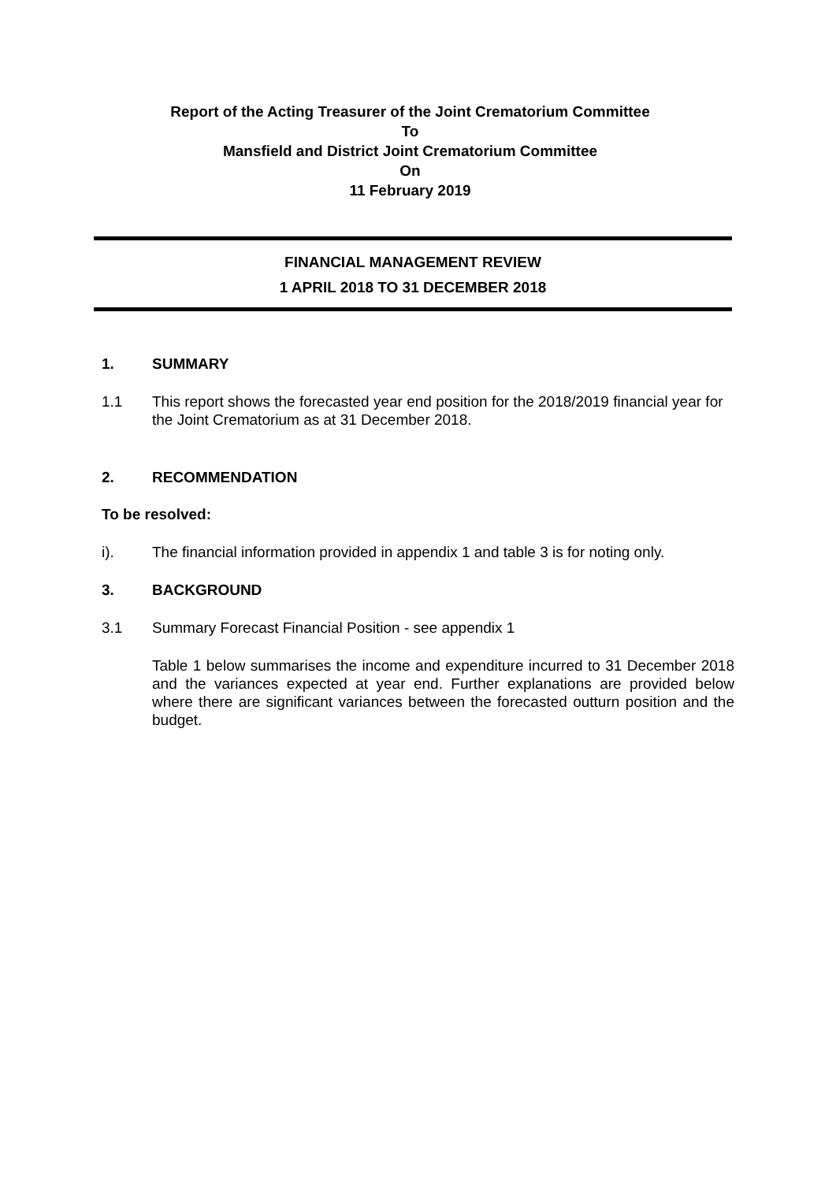Report of the Acting Treasurer of the Joint Crematorium Committee
To
Mansfield and District Joint Crematorium Committee
On
11 February 2019
FINANCIAL MANAGEMENT REVIEW
1 APRIL 2018 TO 31 DECEMBER 2018
1. SUMMARY
1.1 This report shows the forecasted year end position for the 2018/2019 financial year for the Joint Crematorium as at 31 December 2018.
2. RECOMMENDATION
To be resolved:
i). The financial information provided in appendix 1 and table 3 is for noting only.
3. BACKGROUND
3.1 Summary Forecast Financial Position - see appendix 1
Table 1 below summarises the income and expenditure incurred to 31 December 2018 and the variances expected at year end. Further explanations are provided below where there are significant variances between the forecasted outturn position and the budget.